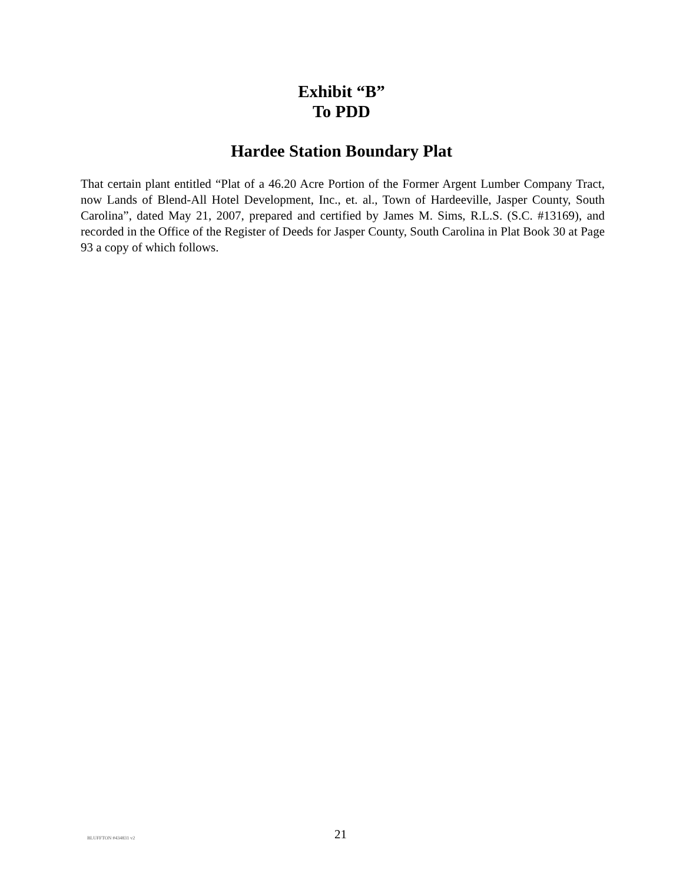Exhibit “B”
To PDD
Hardee Station Boundary Plat
That certain plant entitled “Plat of a 46.20 Acre Portion of the Former Argent Lumber Company Tract, now Lands of Blend-All Hotel Development, Inc., et. al., Town of Hardeeville, Jasper County, South Carolina”, dated May 21, 2007, prepared and certified by James M. Sims, R.L.S. (S.C. #13169), and recorded in the Office of the Register of Deeds for Jasper County, South Carolina in Plat Book 30 at Page 93 a copy of which follows.
BLUFFTON #434831 v2 21